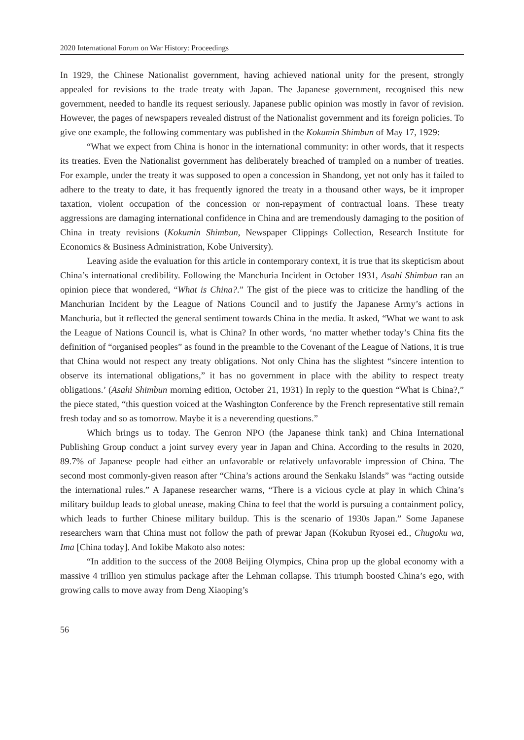2020 International Forum on War History: Proceedings
In 1929, the Chinese Nationalist government, having achieved national unity for the present, strongly appealed for revisions to the trade treaty with Japan. The Japanese government, recognised this new government, needed to handle its request seriously. Japanese public opinion was mostly in favor of revision. However, the pages of newspapers revealed distrust of the Nationalist government and its foreign policies. To give one example, the following commentary was published in the Kokumin Shimbun of May 17, 1929:
“What we expect from China is honor in the international community: in other words, that it respects its treaties. Even the Nationalist government has deliberately breached of trampled on a number of treaties. For example, under the treaty it was supposed to open a concession in Shandong, yet not only has it failed to adhere to the treaty to date, it has frequently ignored the treaty in a thousand other ways, be it improper taxation, violent occupation of the concession or non-repayment of contractual loans. These treaty aggressions are damaging international confidence in China and are tremendously damaging to the position of China in treaty revisions (Kokumin Shimbun, Newspaper Clippings Collection, Research Institute for Economics & Business Administration, Kobe University).
Leaving aside the evaluation for this article in contemporary context, it is true that its skepticism about China’s international credibility. Following the Manchuria Incident in October 1931, Asahi Shimbun ran an opinion piece that wondered, “What is China?.” The gist of the piece was to criticize the handling of the Manchurian Incident by the League of Nations Council and to justify the Japanese Army’s actions in Manchuria, but it reflected the general sentiment towards China in the media. It asked, “What we want to ask the League of Nations Council is, what is China? In other words, ‘no matter whether today’s China fits the definition of “organised peoples” as found in the preamble to the Covenant of the League of Nations, it is true that China would not respect any treaty obligations. Not only China has the slightest “sincere intention to observe its international obligations,” it has no government in place with the ability to respect treaty obligations.’ (Asahi Shimbun morning edition, October 21, 1931) In reply to the question “What is China?,” the piece stated, “this question voiced at the Washington Conference by the French representative still remain fresh today and so as tomorrow. Maybe it is a neverending questions.”
Which brings us to today. The Genron NPO (the Japanese think tank) and China International Publishing Group conduct a joint survey every year in Japan and China. According to the results in 2020, 89.7% of Japanese people had either an unfavorable or relatively unfavorable impression of China. The second most commonly-given reason after “China’s actions around the Senkaku Islands” was “acting outside the international rules.” A Japanese researcher warns, “There is a vicious cycle at play in which China’s military buildup leads to global unease, making China to feel that the world is pursuing a containment policy, which leads to further Chinese military buildup. This is the scenario of 1930s Japan.” Some Japanese researchers warn that China must not follow the path of prewar Japan (Kokubun Ryosei ed., Chugoku wa, Ima [China today]. And Iokibe Makoto also notes:
“In addition to the success of the 2008 Beijing Olympics, China prop up the global economy with a massive 4 trillion yen stimulus package after the Lehman collapse. This triumph boosted China’s ego, with growing calls to move away from Deng Xiaoping’s
56